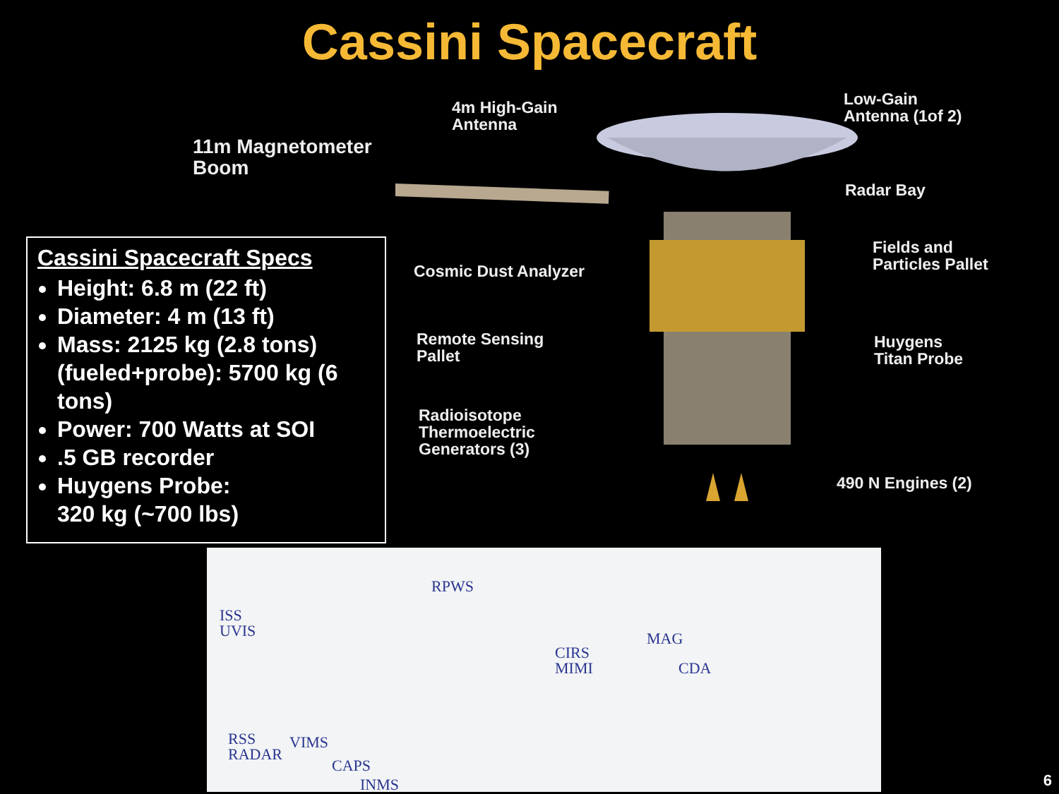Cassini Spacecraft
4m High-Gain
Antenna
Low-Gain
Antenna (1of 2)
11m Magnetometer
Boom
Radar Bay
Fields and
Particles Pallet
Cosmic Dust Analyzer
Remote Sensing
Pallet
Huygens
Titan Probe
Radioisotope
Thermoelectric
Generators (3)
490 N Engines (2)
Cassini Spacecraft Specs
Height: 6.8 m (22 ft)
Diameter: 4 m (13 ft)
Mass: 2125 kg (2.8 tons) (fueled+probe): 5700 kg (6 tons)
Power: 700 Watts at SOI
.5 GB recorder
Huygens Probe:
320 kg (~700 lbs)
ISS
UVIS
RPWS
CIRS
MIMI
MAG
CDA
RSS
RADAR
VIMS
CAPS
INMS
6